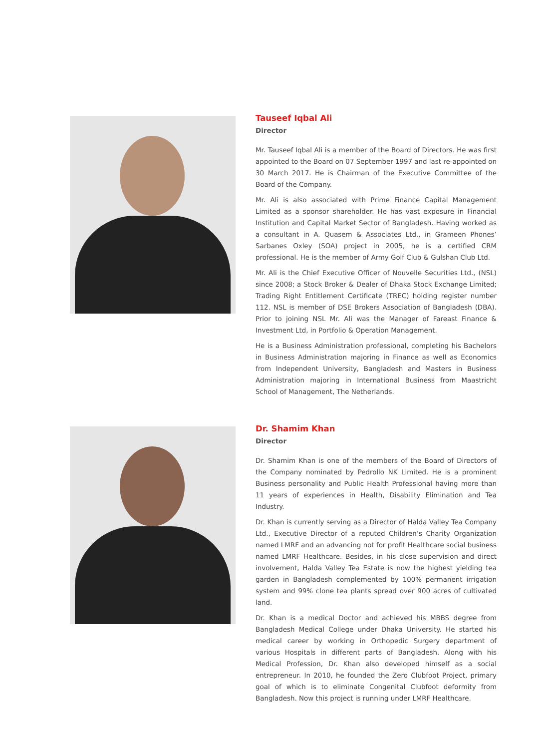Tauseef Iqbal Ali
Director
Mr. Tauseef Iqbal Ali is a member of the Board of Directors. He was first appointed to the Board on 07 September 1997 and last re-appointed on 30 March 2017. He is Chairman of the Executive Committee of the Board of the Company.
Mr. Ali is also associated with Prime Finance Capital Management Limited as a sponsor shareholder. He has vast exposure in Financial Institution and Capital Market Sector of Bangladesh. Having worked as a consultant in A. Quasem & Associates Ltd., in Grameen Phones’ Sarbanes Oxley (SOA) project in 2005, he is a certified CRM professional. He is the member of Army Golf Club & Gulshan Club Ltd.
Mr. Ali is the Chief Executive Officer of Nouvelle Securities Ltd., (NSL) since 2008; a Stock Broker & Dealer of Dhaka Stock Exchange Limited; Trading Right Entitlement Certificate (TREC) holding register number 112. NSL is member of DSE Brokers Association of Bangladesh (DBA). Prior to joining NSL Mr. Ali was the Manager of Fareast Finance & Investment Ltd, in Portfolio & Operation Management.
He is a Business Administration professional, completing his Bachelors in Business Administration majoring in Finance as well as Economics from Independent University, Bangladesh and Masters in Business Administration majoring in International Business from Maastricht School of Management, The Netherlands.
Dr. Shamim Khan
Director
Dr. Shamim Khan is one of the members of the Board of Directors of the Company nominated by Pedrollo NK Limited. He is a prominent Business personality and Public Health Professional having more than 11 years of experiences in Health, Disability Elimination and Tea Industry.
Dr. Khan is currently serving as a Director of Halda Valley Tea Company Ltd., Executive Director of a reputed Children’s Charity Organization named LMRF and an advancing not for profit Healthcare social business named LMRF Healthcare. Besides, in his close supervision and direct involvement, Halda Valley Tea Estate is now the highest yielding tea garden in Bangladesh complemented by 100% permanent irrigation system and 99% clone tea plants spread over 900 acres of cultivated land.
Dr. Khan is a medical Doctor and achieved his MBBS degree from Bangladesh Medical College under Dhaka University. He started his medical career by working in Orthopedic Surgery department of various Hospitals in different parts of Bangladesh. Along with his Medical Profession, Dr. Khan also developed himself as a social entrepreneur. In 2010, he founded the Zero Clubfoot Project, primary goal of which is to eliminate Congenital Clubfoot deformity from Bangladesh. Now this project is running under LMRF Healthcare.